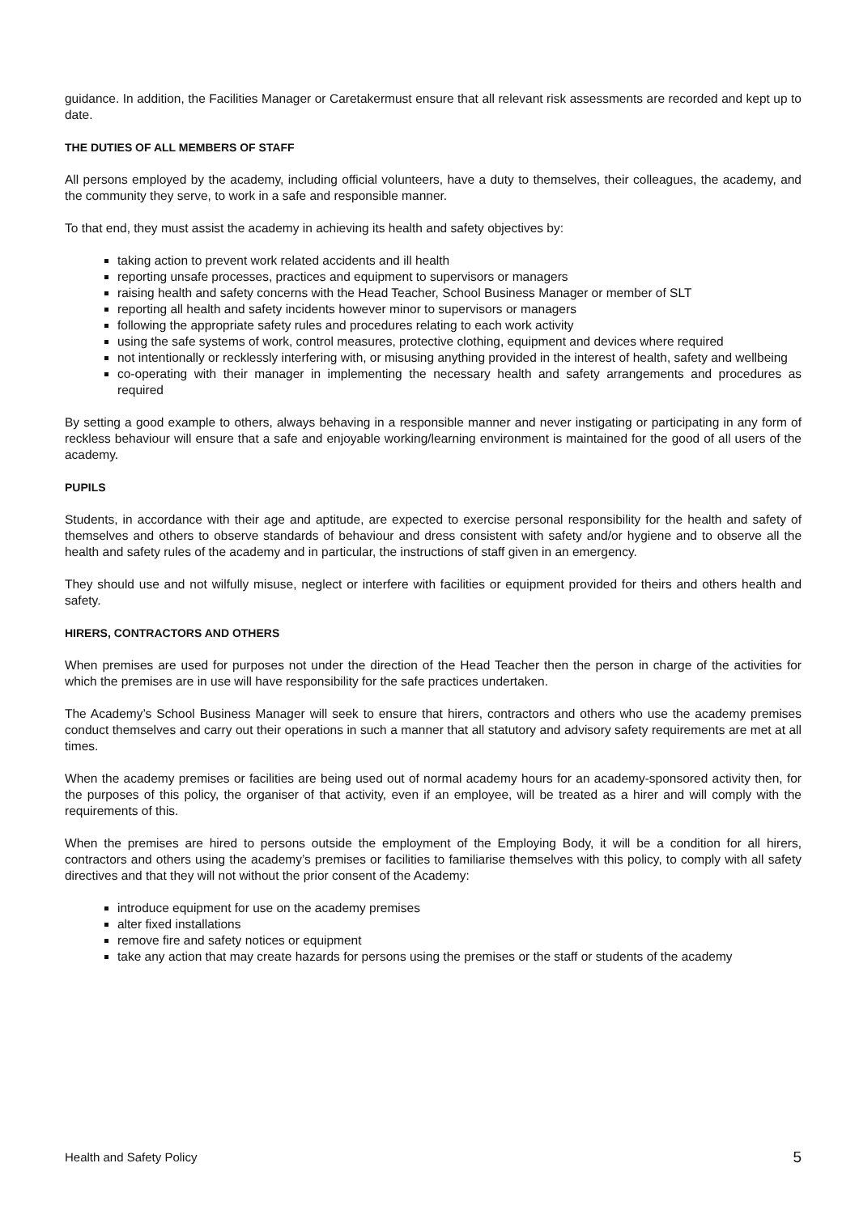guidance. In addition, the Facilities Manager or Caretakermust ensure that all relevant risk assessments are recorded and kept up to date.
THE DUTIES OF ALL MEMBERS OF STAFF
All persons employed by the academy, including official volunteers, have a duty to themselves, their colleagues, the academy, and the community they serve, to work in a safe and responsible manner.
To that end, they must assist the academy in achieving its health and safety objectives by:
taking action to prevent work related accidents and ill health
reporting unsafe processes, practices and equipment to supervisors or managers
raising health and safety concerns with the Head Teacher, School Business Manager or member of SLT
reporting all health and safety incidents however minor to supervisors or managers
following the appropriate safety rules and procedures relating to each work activity
using the safe systems of work, control measures, protective clothing, equipment and devices where required
not intentionally or recklessly interfering with, or misusing anything provided in the interest of health, safety and wellbeing
co-operating with their manager in implementing the necessary health and safety arrangements and procedures as required
By setting a good example to others, always behaving in a responsible manner and never instigating or participating in any form of reckless behaviour will ensure that a safe and enjoyable working/learning environment is maintained for the good of all users of the academy.
PUPILS
Students, in accordance with their age and aptitude, are expected to exercise personal responsibility for the health and safety of themselves and others to observe standards of behaviour and dress consistent with safety and/or hygiene and to observe all the health and safety rules of the academy and in particular, the instructions of staff given in an emergency.
They should use and not wilfully misuse, neglect or interfere with facilities or equipment provided for theirs and others health and safety.
HIRERS, CONTRACTORS AND OTHERS
When premises are used for purposes not under the direction of the Head Teacher then the person in charge of the activities for which the premises are in use will have responsibility for the safe practices undertaken.
The Academy’s School Business Manager will seek to ensure that hirers, contractors and others who use the academy premises conduct themselves and carry out their operations in such a manner that all statutory and advisory safety requirements are met at all times.
When the academy premises or facilities are being used out of normal academy hours for an academy-sponsored activity then, for the purposes of this policy, the organiser of that activity, even if an employee, will be treated as a hirer and will comply with the requirements of this.
When the premises are hired to persons outside the employment of the Employing Body, it will be a condition for all hirers, contractors and others using the academy’s premises or facilities to familiarise themselves with this policy, to comply with all safety directives and that they will not without the prior consent of the Academy:
introduce equipment for use on the academy premises
alter fixed installations
remove fire and safety notices or equipment
take any action that may create hazards for persons using the premises or the staff or students of the academy
Health and Safety Policy 5